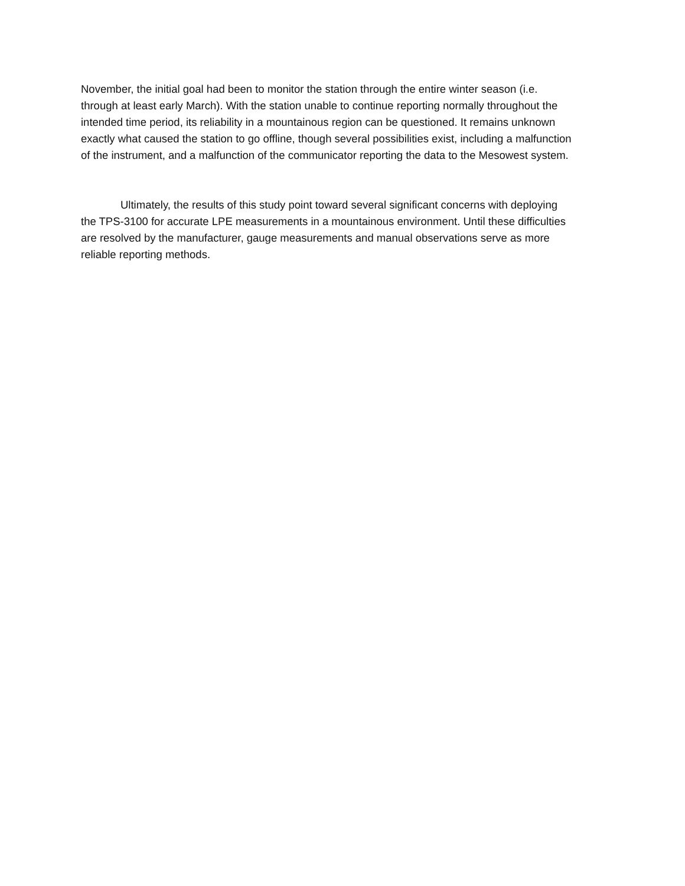November, the initial goal had been to monitor the station through the entire winter season (i.e. through at least early March). With the station unable to continue reporting normally throughout the intended time period, its reliability in a mountainous region can be questioned. It remains unknown exactly what caused the station to go offline, though several possibilities exist, including a malfunction of the instrument, and a malfunction of the communicator reporting the data to the Mesowest system.
Ultimately, the results of this study point toward several significant concerns with deploying the TPS-3100 for accurate LPE measurements in a mountainous environment. Until these difficulties are resolved by the manufacturer, gauge measurements and manual observations serve as more reliable reporting methods.